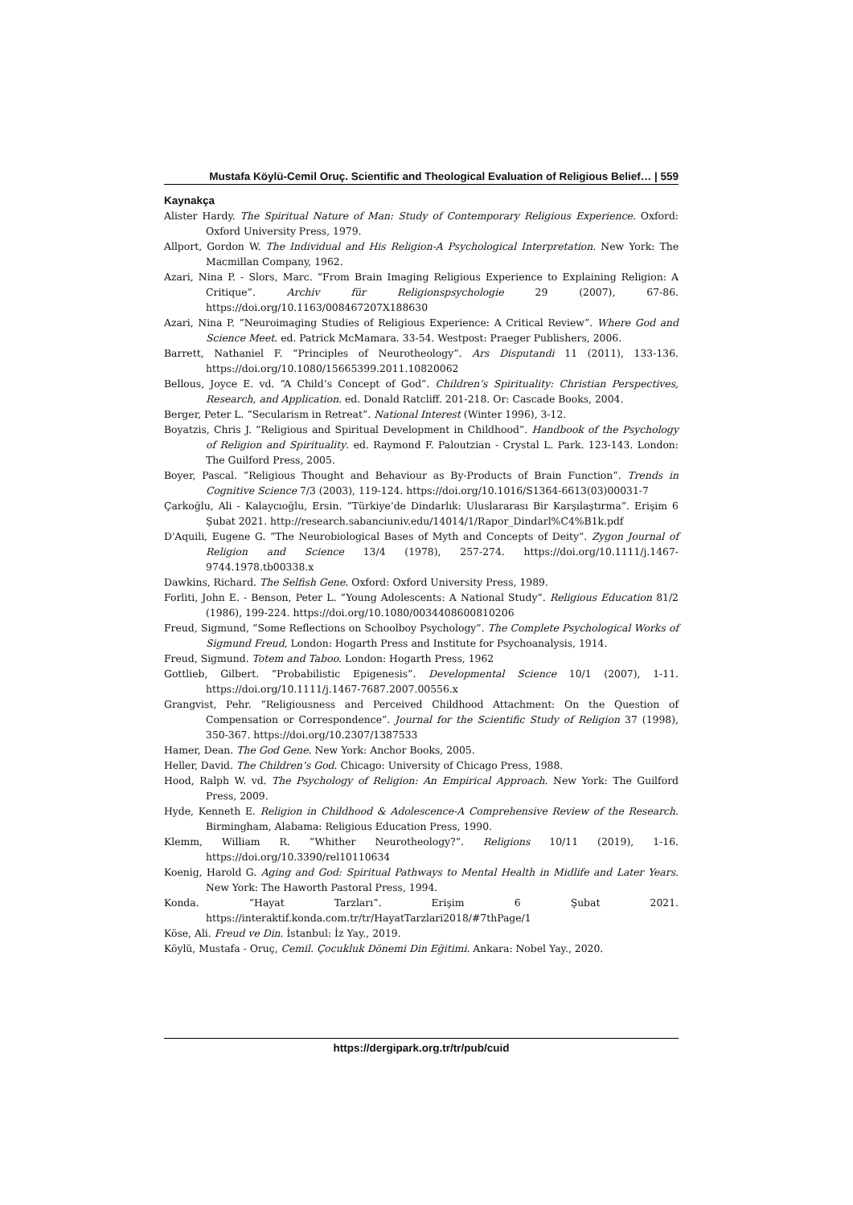Mustafa Köylü-Cemil Oruç. Scientific and Theological Evaluation of Religious Belief… | 559
Kaynakça
Alister Hardy. The Spiritual Nature of Man: Study of Contemporary Religious Experience. Oxford: Oxford University Press, 1979.
Allport, Gordon W. The Individual and His Religion-A Psychological Interpretation. New York: The Macmillan Company, 1962.
Azari, Nina P. - Slors, Marc. “From Brain Imaging Religious Experience to Explaining Religion: A Critique”. Archiv für Religionspsychologie 29 (2007), 67-86. https://doi.org/10.1163/008467207X188630
Azari, Nina P. “Neuroimaging Studies of Religious Experience: A Critical Review”. Where God and Science Meet. ed. Patrick McMamara. 33-54. Westpost: Praeger Publishers, 2006.
Barrett, Nathaniel F. “Principles of Neurotheology”. Ars Disputandi 11 (2011), 133-136. https://doi.org/10.1080/15665399.2011.10820062
Bellous, Joyce E. vd. “A Child’s Concept of God”. Children’s Spirituality: Christian Perspectives, Research, and Application. ed. Donald Ratcliff. 201-218. Or: Cascade Books, 2004.
Berger, Peter L. “Secularism in Retreat”. National Interest (Winter 1996), 3-12.
Boyatzis, Chris J. “Religious and Spiritual Development in Childhood”. Handbook of the Psychology of Religion and Spirituality. ed. Raymond F. Paloutzian - Crystal L. Park. 123-143. London: The Guilford Press, 2005.
Boyer, Pascal. “Religious Thought and Behaviour as By-Products of Brain Function”. Trends in Cognitive Science 7/3 (2003), 119-124. https://doi.org/10.1016/S1364-6613(03)00031-7
Çarkoğlu, Ali - Kalaycıoğlu, Ersin. “Türkiye’de Dindarlık: Uluslararası Bir Karşılaştırma”. Erişim 6 Şubat 2021. http://research.sabanciuniv.edu/14014/1/Rapor_Dindarl%C4%B1k.pdf
D'Aquili, Eugene G. “The Neurobiological Bases of Myth and Concepts of Deity”. Zygon Journal of Religion and Science 13/4 (1978), 257-274. https://doi.org/10.1111/j.1467-9744.1978.tb00338.x
Dawkins, Richard. The Selfish Gene. Oxford: Oxford University Press, 1989.
Forliti, John E. - Benson, Peter L. “Young Adolescents: A National Study”. Religious Education 81/2 (1986), 199-224. https://doi.org/10.1080/0034408600810206
Freud, Sigmund, “Some Reflections on Schoolboy Psychology”. The Complete Psychological Works of Sigmund Freud, London: Hogarth Press and Institute for Psychoanalysis, 1914.
Freud, Sigmund. Totem and Taboo. London: Hogarth Press, 1962
Gottlieb, Gilbert. “Probabilistic Epigenesis”. Developmental Science 10/1 (2007), 1-11. https://doi.org/10.1111/j.1467-7687.2007.00556.x
Grangvist, Pehr. “Religiousness and Perceived Childhood Attachment: On the Question of Compensation or Correspondence”. Journal for the Scientific Study of Religion 37 (1998), 350-367. https://doi.org/10.2307/1387533
Hamer, Dean. The God Gene. New York: Anchor Books, 2005.
Heller, David. The Children’s God. Chicago: University of Chicago Press, 1988.
Hood, Ralph W. vd. The Psychology of Religion: An Empirical Approach. New York: The Guilford Press, 2009.
Hyde, Kenneth E. Religion in Childhood & Adolescence-A Comprehensive Review of the Research. Birmingham, Alabama: Religious Education Press, 1990.
Klemm, William R. “Whither Neurotheology?”. Religions 10/11 (2019), 1-16. https://doi.org/10.3390/rel10110634
Koenig, Harold G. Aging and God: Spiritual Pathways to Mental Health in Midlife and Later Years. New York: The Haworth Pastoral Press, 1994.
Konda. “Hayat Tarzları”. Erişim 6 Şubat 2021. https://interaktif.konda.com.tr/tr/HayatTarzlari2018/#7thPage/1
Köse, Ali. Freud ve Din. İstanbul: İz Yay., 2019.
Köylü, Mustafa - Oruç, Cemil. Çocukluk Dönemi Din Eğitimi. Ankara: Nobel Yay., 2020.
https://dergipark.org.tr/tr/pub/cuid